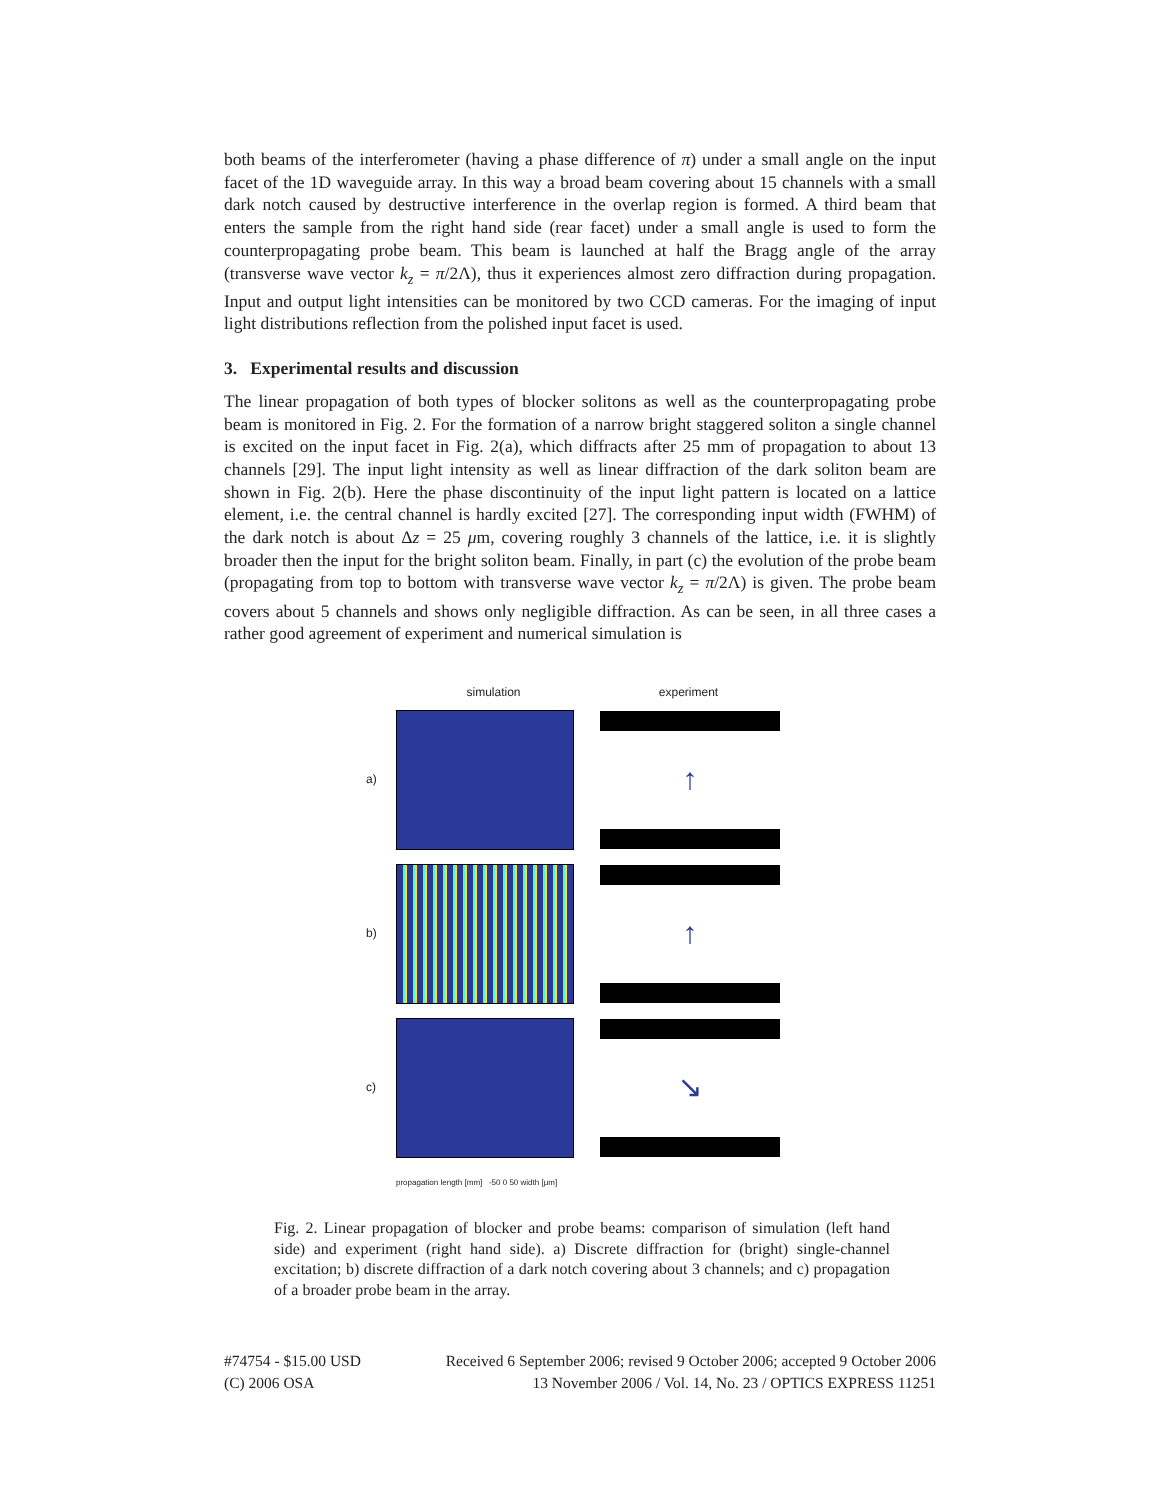both beams of the interferometer (having a phase difference of π) under a small angle on the input facet of the 1D waveguide array. In this way a broad beam covering about 15 channels with a small dark notch caused by destructive interference in the overlap region is formed. A third beam that enters the sample from the right hand side (rear facet) under a small angle is used to form the counterpropagating probe beam. This beam is launched at half the Bragg angle of the array (transverse wave vector k<sub>z</sub> = π/2Λ), thus it experiences almost zero diffraction during propagation. Input and output light intensities can be monitored by two CCD cameras. For the imaging of input light distributions reflection from the polished input facet is used.
3. Experimental results and discussion
The linear propagation of both types of blocker solitons as well as the counterpropagating probe beam is monitored in Fig. 2. For the formation of a narrow bright staggered soliton a single channel is excited on the input facet in Fig. 2(a), which diffracts after 25 mm of propagation to about 13 channels [29]. The input light intensity as well as linear diffraction of the dark soliton beam are shown in Fig. 2(b). Here the phase discontinuity of the input light pattern is located on a lattice element, i.e. the central channel is hardly excited [27]. The corresponding input width (FWHM) of the dark notch is about Δz = 25 μm, covering roughly 3 channels of the lattice, i.e. it is slightly broader then the input for the bright soliton beam. Finally, in part (c) the evolution of the probe beam (propagating from top to bottom with transverse wave vector k<sub>z</sub> = π/2Λ) is given. The probe beam covers about 5 channels and shows only negligible diffraction. As can be seen, in all three cases a rather good agreement of experiment and numerical simulation is
simulation experiment
a)
↑
b)
↑
c)
↘
propagation length [mm] -50 0 50 width [μm]
Fig. 2. Linear propagation of blocker and probe beams: comparison of simulation (left hand side) and experiment (right hand side). a) Discrete diffraction for (bright) single-channel excitation; b) discrete diffraction of a dark notch covering about 3 channels; and c) propagation of a broader probe beam in the array.
#74754 - $15.00 USD
(C) 2006 OSA
Received 6 September 2006; revised 9 October 2006; accepted 9 October 2006
13 November 2006 / Vol. 14, No. 23 / OPTICS EXPRESS 11251